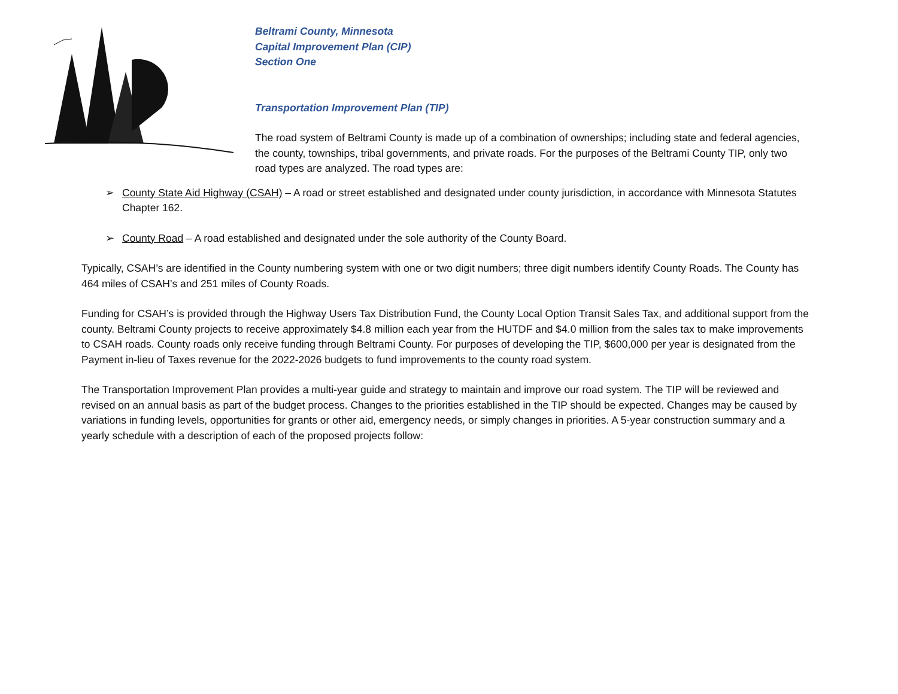Beltrami County, Minnesota
Capital Improvement Plan (CIP)
Section One
Transportation Improvement Plan (TIP)
The road system of Beltrami County is made up of a combination of ownerships; including state and federal agencies, the county, townships, tribal governments, and private roads. For the purposes of the Beltrami County TIP, only two road types are analyzed. The road types are:
➢ County State Aid Highway (CSAH) – A road or street established and designated under county jurisdiction, in accordance with Minnesota Statutes Chapter 162.
➢ County Road – A road established and designated under the sole authority of the County Board.
Typically, CSAH’s are identified in the County numbering system with one or two digit numbers; three digit numbers identify County Roads. The County has 464 miles of CSAH’s and 251 miles of County Roads.
Funding for CSAH’s is provided through the Highway Users Tax Distribution Fund, the County Local Option Transit Sales Tax, and additional support from the county. Beltrami County projects to receive approximately $4.8 million each year from the HUTDF and $4.0 million from the sales tax to make improvements to CSAH roads. County roads only receive funding through Beltrami County. For purposes of developing the TIP, $600,000 per year is designated from the Payment in-lieu of Taxes revenue for the 2022-2026 budgets to fund improvements to the county road system.
The Transportation Improvement Plan provides a multi-year guide and strategy to maintain and improve our road system. The TIP will be reviewed and revised on an annual basis as part of the budget process. Changes to the priorities established in the TIP should be expected. Changes may be caused by variations in funding levels, opportunities for grants or other aid, emergency needs, or simply changes in priorities. A 5-year construction summary and a yearly schedule with a description of each of the proposed projects follow: